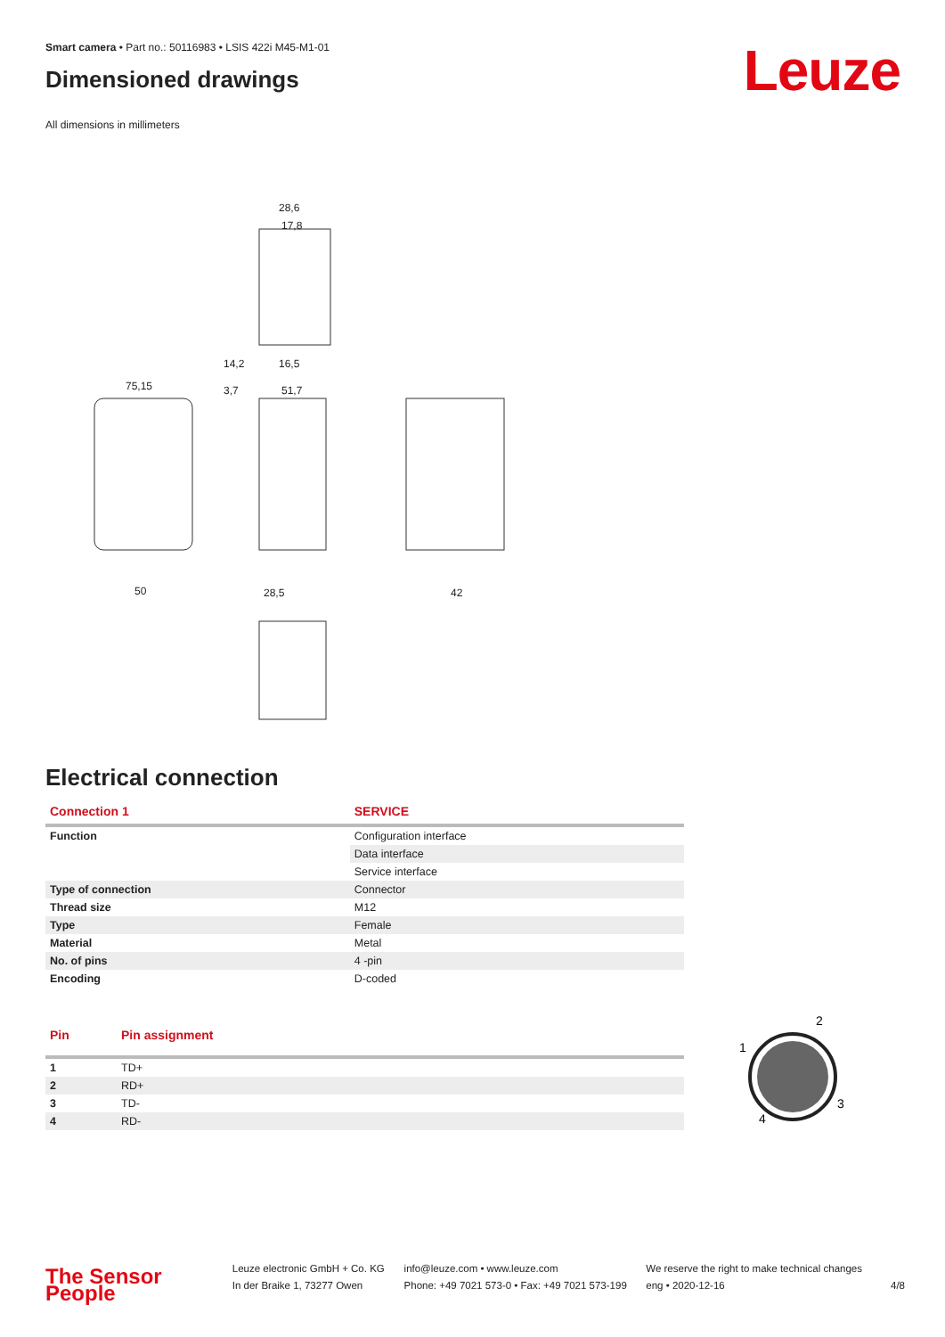Leuze
Smart camera • Part no.: 50116983 • LSIS 422i M45-M1-01
Dimensioned drawings
All dimensions in millimeters
28,6
17,8
75,15
51,7
50
28,5
42
3,7
14,2
16,5
Electrical connection
| Connection 1 | SERVICE |
| --- | --- |
| Function | Configuration interface |
| | Data interface |
| | Service interface |
| Type of connection | Connector |
| Thread size | M12 |
| Type | Female |
| Material | Metal |
| No. of pins | 4 -pin |
| Encoding | D-coded |
| Pin | Pin assignment |
| --- | --- |
| 1 | TD+ |
| 2 | RD+ |
| 3 | TD- |
| 4 | RD- |
2
1
3
4
The Sensor People
Leuze electronic GmbH + Co. KG
In der Braike 1, 73277 Owen
info@leuze.com • www.leuze.com
Phone: +49 7021 573-0 • Fax: +49 7021 573-199
We reserve the right to make technical changes
eng • 2020-12-16
4/8